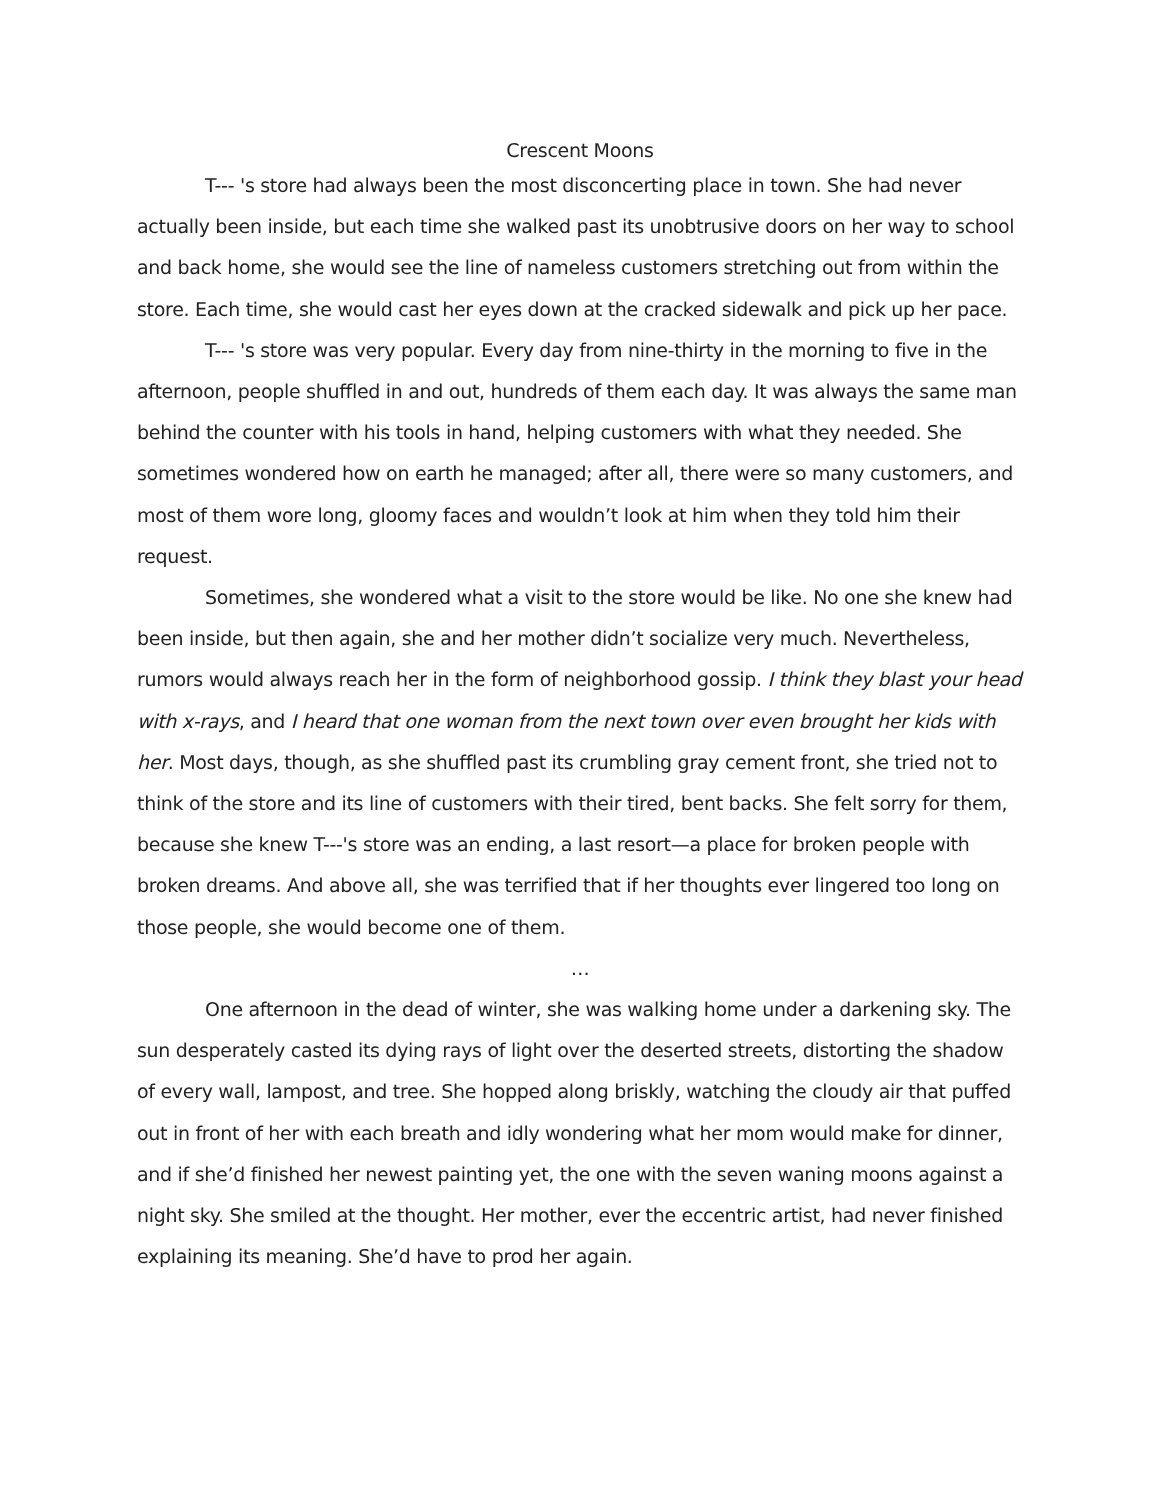Crescent Moons
T--- 's store had always been the most disconcerting place in town. She had never actually been inside, but each time she walked past its unobtrusive doors on her way to school and back home, she would see the line of nameless customers stretching out from within the store. Each time, she would cast her eyes down at the cracked sidewalk and pick up her pace.
T--- 's store was very popular. Every day from nine-thirty in the morning to five in the afternoon, people shuffled in and out, hundreds of them each day. It was always the same man behind the counter with his tools in hand, helping customers with what they needed. She sometimes wondered how on earth he managed; after all, there were so many customers, and most of them wore long, gloomy faces and wouldn’t look at him when they told him their request.
Sometimes, she wondered what a visit to the store would be like. No one she knew had been inside, but then again, she and her mother didn’t socialize very much. Nevertheless, rumors would always reach her in the form of neighborhood gossip. I think they blast your head with x-rays, and I heard that one woman from the next town over even brought her kids with her. Most days, though, as she shuffled past its crumbling gray cement front, she tried not to think of the store and its line of customers with their tired, bent backs. She felt sorry for them, because she knew T---'s store was an ending, a last resort—a place for broken people with broken dreams. And above all, she was terrified that if her thoughts ever lingered too long on those people, she would become one of them.
…
One afternoon in the dead of winter, she was walking home under a darkening sky. The sun desperately casted its dying rays of light over the deserted streets, distorting the shadow of every wall, lampost, and tree. She hopped along briskly, watching the cloudy air that puffed out in front of her with each breath and idly wondering what her mom would make for dinner, and if she’d finished her newest painting yet, the one with the seven waning moons against a night sky. She smiled at the thought. Her mother, ever the eccentric artist, had never finished explaining its meaning. She’d have to prod her again.